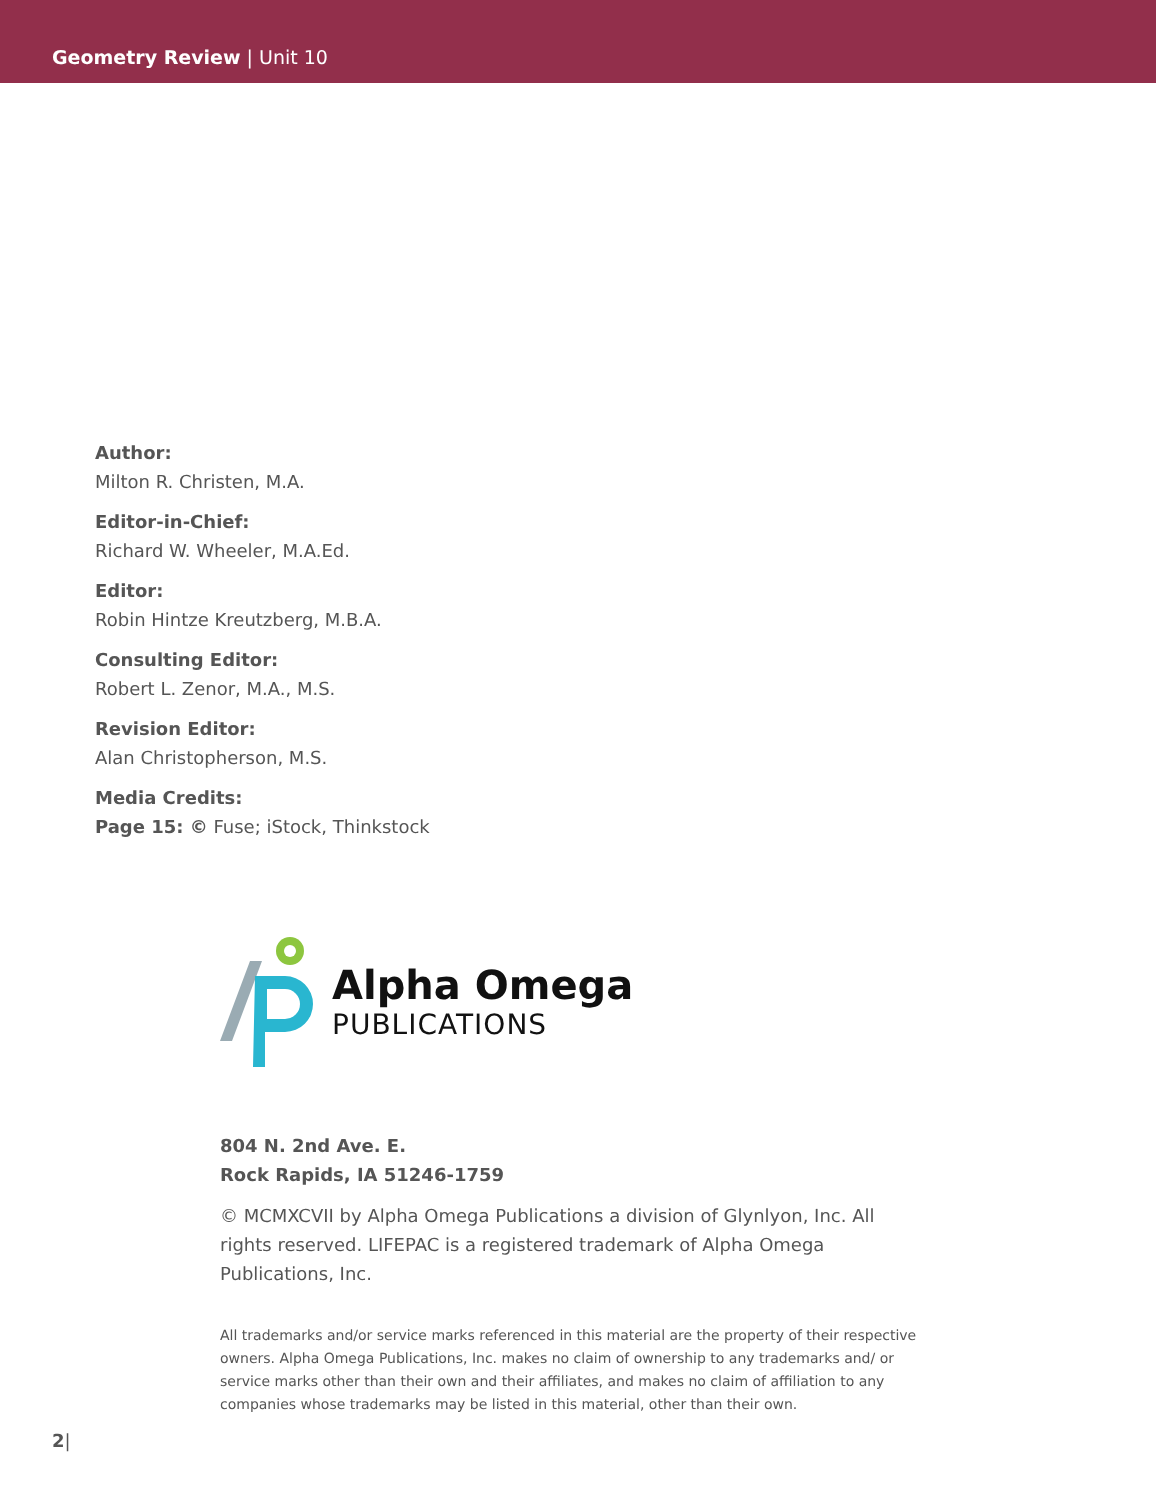Geometry Review | Unit 10
Author:
Milton R. Christen, M.A.
Editor-in-Chief:
Richard W. Wheeler, M.A.Ed.
Editor:
Robin Hintze Kreutzberg, M.B.A.
Consulting Editor:
Robert L. Zenor, M.A., M.S.
Revision Editor:
Alan Christopherson, M.S.
Media Credits:
Page 15: © Fuse; iStock, Thinkstock
Alpha Omega
PUBLICATIONS
804 N. 2nd Ave. E.
Rock Rapids, IA 51246-1759
© MCMXCVII by Alpha Omega Publications a division of Glynlyon, Inc. All rights reserved. LIFEPAC is a registered trademark of Alpha Omega Publications, Inc.
All trademarks and/or service marks referenced in this material are the property of their respective owners. Alpha Omega Publications, Inc. makes no claim of ownership to any trademarks and/ or service marks other than their own and their affiliates, and makes no claim of affiliation to any companies whose trademarks may be listed in this material, other than their own.
2|